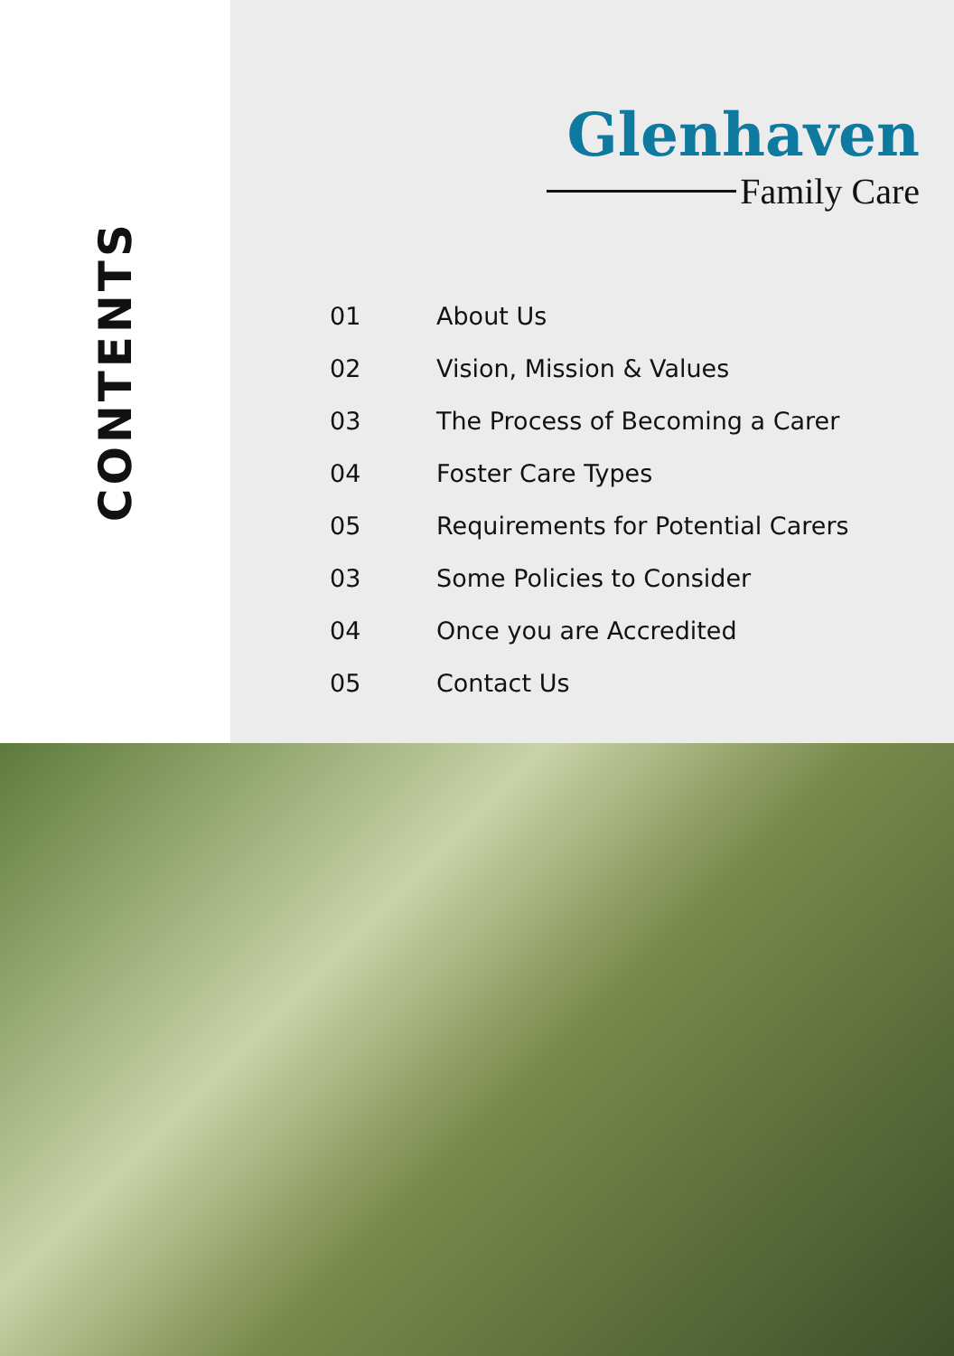CONTENTS
Glenhaven
Family Care
01 About Us
02 Vision, Mission & Values
03 The Process of Becoming a Carer
04 Foster Care Types
05 Requirements for Potential Carers
03 Some Policies to Consider
04 Once you are Accredited
05 Contact Us